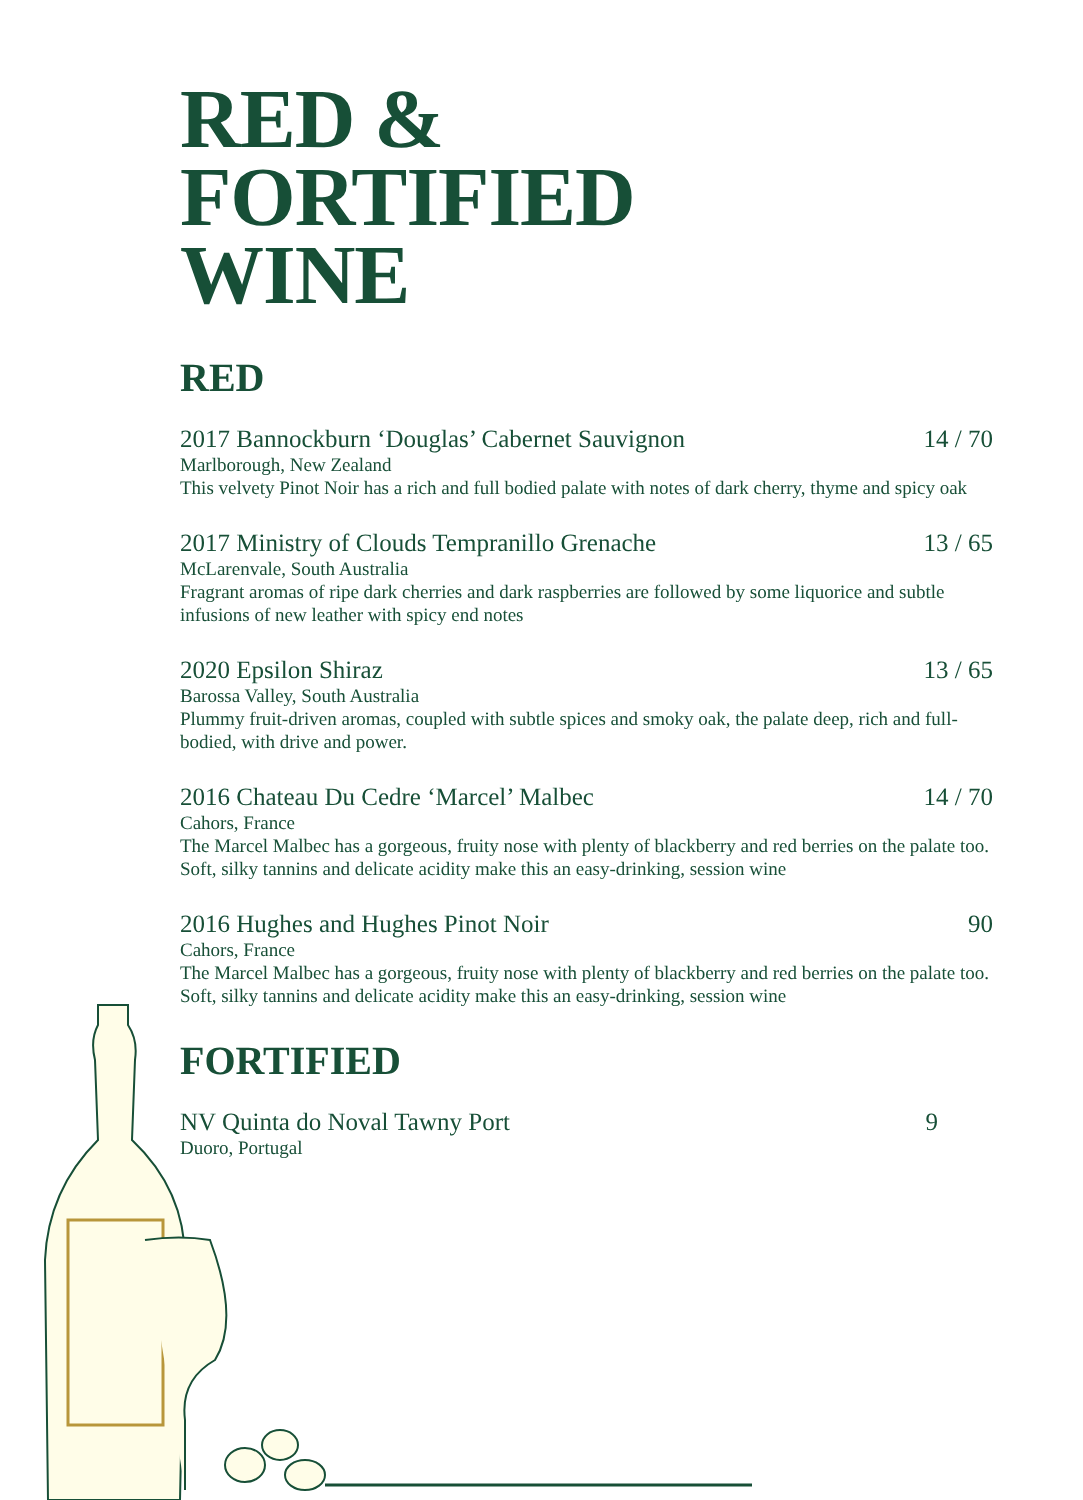RED &
FORTIFIED
WINE
RED
2017 Bannockburn ‘Douglas’ Cabernet Sauvignon 14 / 70
Marlborough, New Zealand
This velvety Pinot Noir has a rich and full bodied palate with notes of dark cherry, thyme and spicy oak
2017 Ministry of Clouds Tempranillo Grenache 13 / 65
McLarenvale, South Australia
Fragrant aromas of ripe dark cherries and dark raspberries are followed by some liquorice and subtle infusions of new leather with spicy end notes
2020 Epsilon Shiraz 13 / 65
Barossa Valley, South Australia
Plummy fruit-driven aromas, coupled with subtle spices and smoky oak, the palate deep, rich and full-bodied, with drive and power.
2016 Chateau Du Cedre ‘Marcel’ Malbec 14 / 70
Cahors, France
The Marcel Malbec has a gorgeous, fruity nose with plenty of blackberry and red berries on the palate too. Soft, silky tannins and delicate acidity make this an easy-drinking, session wine
2016 Hughes and Hughes Pinot Noir 90
Cahors, France
The Marcel Malbec has a gorgeous, fruity nose with plenty of blackberry and red berries on the palate too. Soft, silky tannins and delicate acidity make this an easy-drinking, session wine
FORTIFIED
NV Quinta do Noval Tawny Port 9
Duoro, Portugal